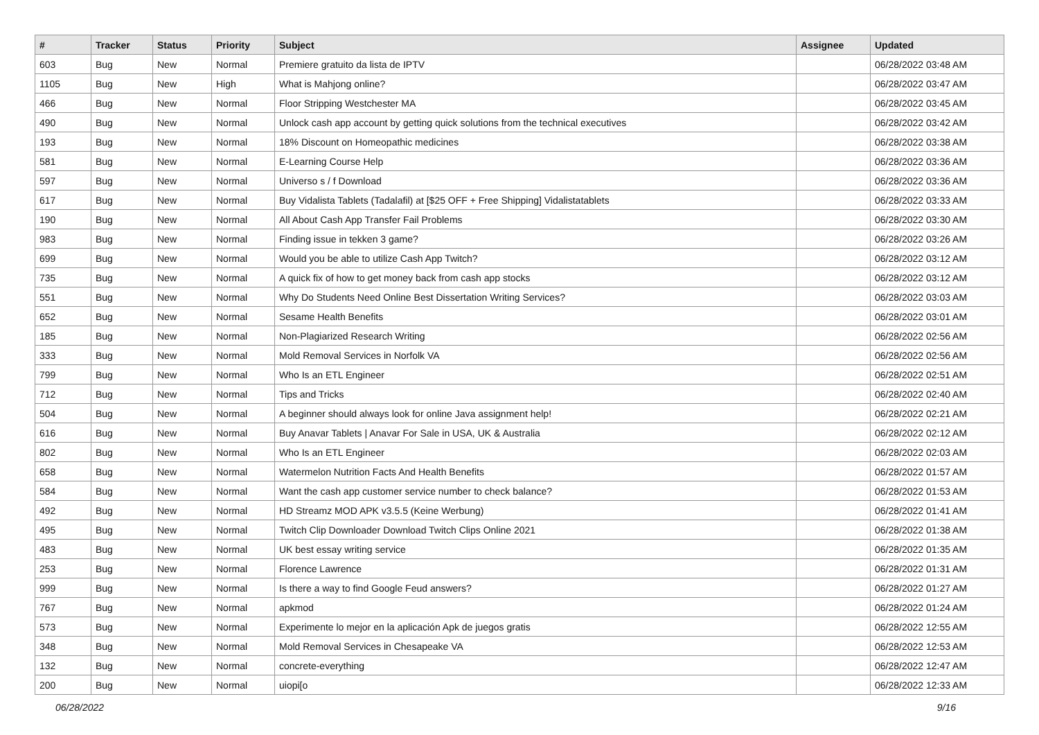| # | Tracker | Status | Priority | Subject | Assignee | Updated |
| --- | --- | --- | --- | --- | --- | --- |
| 603 | Bug | New | Normal | Premiere gratuito da lista de IPTV | | 06/28/2022 03:48 AM |
| 1105 | Bug | New | High | What is Mahjong online? | | 06/28/2022 03:47 AM |
| 466 | Bug | New | Normal | Floor Stripping Westchester MA | | 06/28/2022 03:45 AM |
| 490 | Bug | New | Normal | Unlock cash app account by getting quick solutions from the technical executives | | 06/28/2022 03:42 AM |
| 193 | Bug | New | Normal | 18% Discount on Homeopathic medicines | | 06/28/2022 03:38 AM |
| 581 | Bug | New | Normal | E-Learning Course Help | | 06/28/2022 03:36 AM |
| 597 | Bug | New | Normal | Universo s / f Download | | 06/28/2022 03:36 AM |
| 617 | Bug | New | Normal | Buy Vidalista Tablets (Tadalafil) at [$25 OFF + Free Shipping] Vidalistatablets | | 06/28/2022 03:33 AM |
| 190 | Bug | New | Normal | All About Cash App Transfer Fail Problems | | 06/28/2022 03:30 AM |
| 983 | Bug | New | Normal | Finding issue in tekken 3 game? | | 06/28/2022 03:26 AM |
| 699 | Bug | New | Normal | Would you be able to utilize Cash App Twitch? | | 06/28/2022 03:12 AM |
| 735 | Bug | New | Normal | A quick fix of how to get money back from cash app stocks | | 06/28/2022 03:12 AM |
| 551 | Bug | New | Normal | Why Do Students Need Online Best Dissertation Writing Services? | | 06/28/2022 03:03 AM |
| 652 | Bug | New | Normal | Sesame Health Benefits | | 06/28/2022 03:01 AM |
| 185 | Bug | New | Normal | Non-Plagiarized Research Writing | | 06/28/2022 02:56 AM |
| 333 | Bug | New | Normal | Mold Removal Services in Norfolk VA | | 06/28/2022 02:56 AM |
| 799 | Bug | New | Normal | Who Is an ETL Engineer | | 06/28/2022 02:51 AM |
| 712 | Bug | New | Normal | Tips and Tricks | | 06/28/2022 02:40 AM |
| 504 | Bug | New | Normal | A beginner should always look for online Java assignment help! | | 06/28/2022 02:21 AM |
| 616 | Bug | New | Normal | Buy Anavar Tablets / Anavar For Sale in USA, UK & Australia | | 06/28/2022 02:12 AM |
| 802 | Bug | New | Normal | Who Is an ETL Engineer | | 06/28/2022 02:03 AM |
| 658 | Bug | New | Normal | Watermelon Nutrition Facts And Health Benefits | | 06/28/2022 01:57 AM |
| 584 | Bug | New | Normal | Want the cash app customer service number to check balance? | | 06/28/2022 01:53 AM |
| 492 | Bug | New | Normal | HD Streamz MOD APK v3.5.5 (Keine Werbung) | | 06/28/2022 01:41 AM |
| 495 | Bug | New | Normal | Twitch Clip Downloader Download Twitch Clips Online 2021 | | 06/28/2022 01:38 AM |
| 483 | Bug | New | Normal | UK best essay writing service | | 06/28/2022 01:35 AM |
| 253 | Bug | New | Normal | Florence Lawrence | | 06/28/2022 01:31 AM |
| 999 | Bug | New | Normal | Is there a way to find Google Feud answers? | | 06/28/2022 01:27 AM |
| 767 | Bug | New | Normal | apkmod | | 06/28/2022 01:24 AM |
| 573 | Bug | New | Normal | Experimente lo mejor en la aplicación Apk de juegos gratis | | 06/28/2022 12:55 AM |
| 348 | Bug | New | Normal | Mold Removal Services in Chesapeake VA | | 06/28/2022 12:53 AM |
| 132 | Bug | New | Normal | concrete-everything | | 06/28/2022 12:47 AM |
| 200 | Bug | New | Normal | uiopi[o | | 06/28/2022 12:33 AM |
06/28/2022 9/16